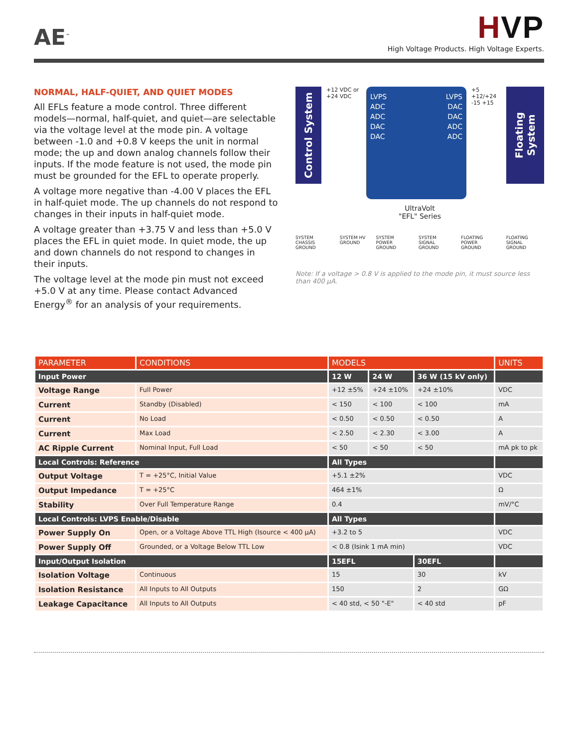AE<sup>™</sup>
HVP
High Voltage Products. High Voltage Experts.
NORMAL, HALF-QUIET, AND QUIET MODES
All EFLs feature a mode control. Three different models—normal, half-quiet, and quiet—are selectable via the voltage level at the mode pin. A voltage between -1.0 and +0.8 V keeps the unit in normal mode; the up and down analog channels follow their inputs. If the mode feature is not used, the mode pin must be grounded for the EFL to operate properly.
A voltage more negative than -4.00 V places the EFL in half-quiet mode. The up channels do not respond to changes in their inputs in half-quiet mode.
A voltage greater than +3.75 V and less than +5.0 V places the EFL in quiet mode. In quiet mode, the up and down channels do not respond to changes in their inputs.
The voltage level at the mode pin must not exceed +5.0 V at any time. Please contact Advanced Energy<sup>®</sup> for an analysis of your requirements.
Control System
+12 VDC or +24 VDC
LVPS LVPS
ADC DAC
ADC DAC
DAC ADC
DAC ADC
+5 +12/+24 -15 +15
Floating System
UltraVolt
"EFL" Series
SYSTEM CHASSIS GROUND SYSTEM HV GROUND SYSTEM POWER GROUND SYSTEM SIGNAL GROUND FLOATING POWER GROUND FLOATING SIGNAL GROUND
Note: If a voltage > 0.8 V is applied to the mode pin, it must source less than 400 µA.
| PARAMETER | CONDITIONS | MODELS | | | UNITS |
| --- | --- | --- | --- | --- | --- |
| Input Power | | 12 W | 24 W | 36 W (15 kV only) | |
| Voltage Range | Full Power | +12 ±5% | +24 ±10% | +24 ±10% | VDC |
| Current | Standby (Disabled) | < 150 | < 100 | < 100 | mA |
| Current | No Load | < 0.50 | < 0.50 | < 0.50 | A |
| Current | Max Load | < 2.50 | < 2.30 | < 3.00 | A |
| AC Ripple Current | Nominal Input, Full Load | < 50 | < 50 | < 50 | mA pk to pk |
| Local Controls: Reference | | All Types | | | |
| Output Voltage | T = +25°C, Initial Value | +5.1 ±2% | | | VDC |
| Output Impedance | T = +25°C | 464 ±1% | | | Ω |
| Stability | Over Full Temperature Range | 0.4 | | | mV/°C |
| Local Controls: LVPS Enable/Disable | | All Types | | | |
| Power Supply On | Open, or a Voltage Above TTL High (Isource < 400 µA) | +3.2 to 5 | | | VDC |
| Power Supply Off | Grounded, or a Voltage Below TTL Low | < 0.8 (Isink 1 mA min) | | | VDC |
| Input/Output Isolation | | 15EFL | | 30EFL | |
| Isolation Voltage | Continuous | 15 | | 30 | kV |
| Isolation Resistance | All Inputs to All Outputs | 150 | | 2 | GΩ |
| Leakage Capacitance | All Inputs to All Outputs | < 40 std, < 50 "-E" | | < 40 std | pF |